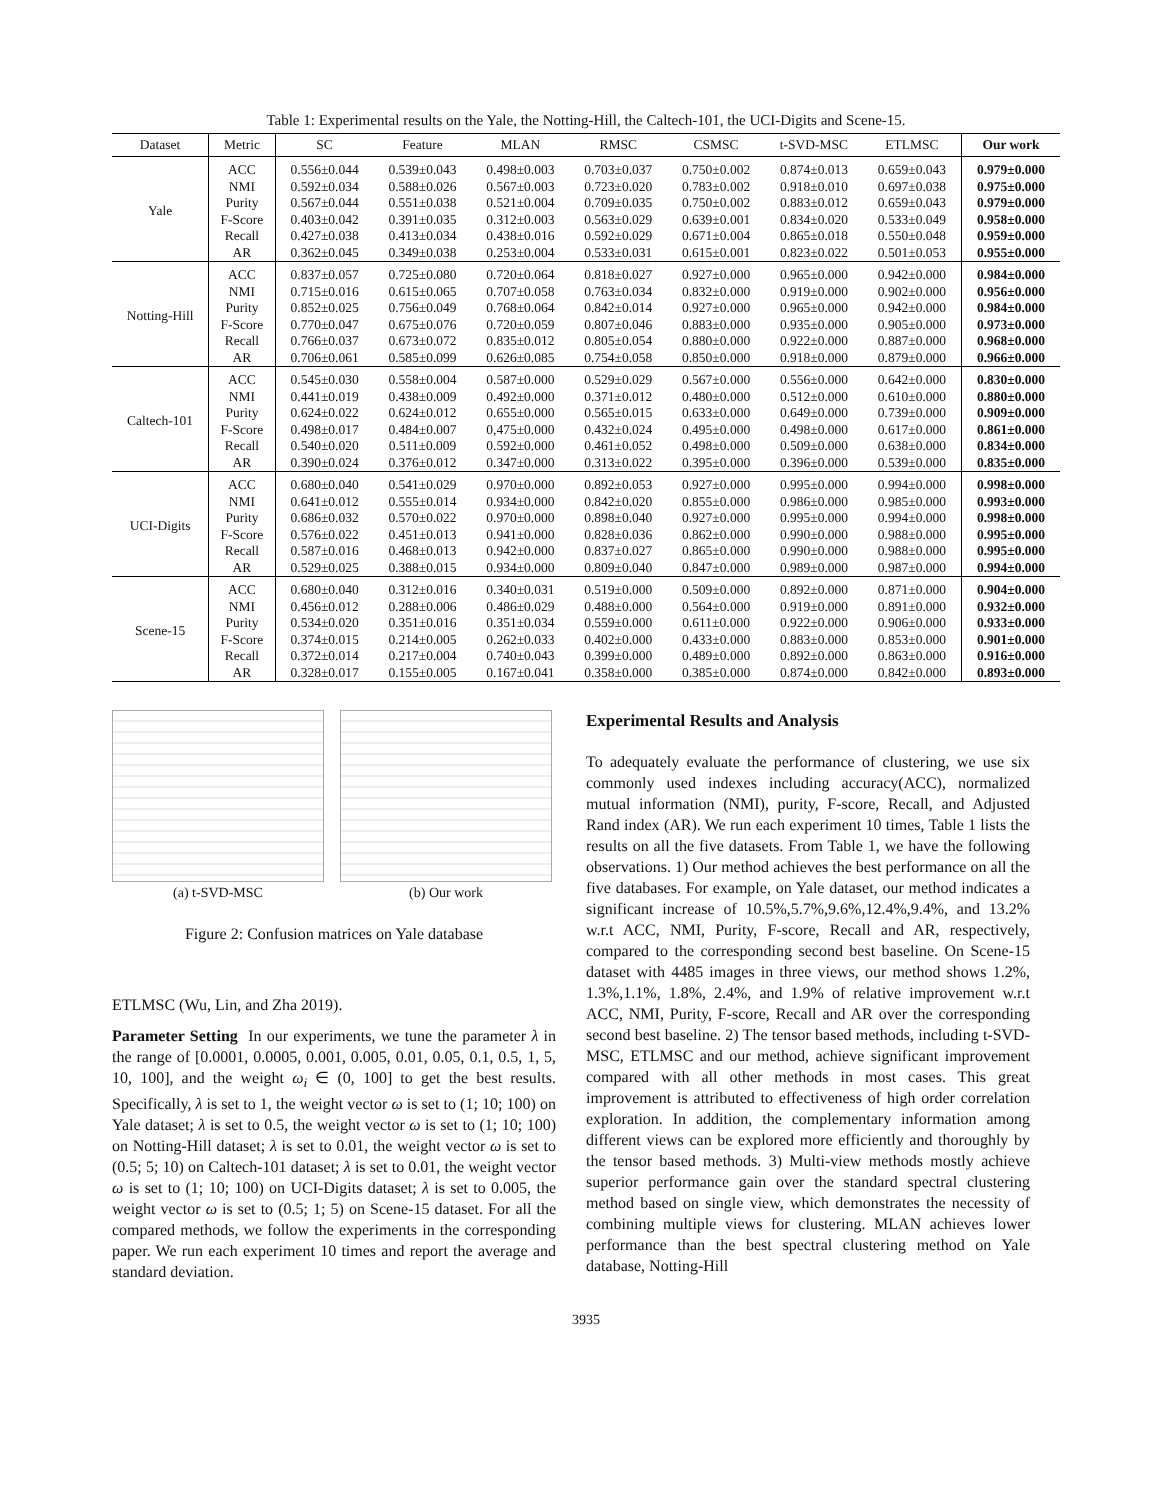Table 1: Experimental results on the Yale, the Notting-Hill, the Caltech-101, the UCI-Digits and Scene-15.
| Dataset | Metric | SC | Feature | MLAN | RMSC | CSMSC | t-SVD-MSC | ETLMSC | Our work |
| --- | --- | --- | --- | --- | --- | --- | --- | --- | --- |
| Yale | ACC | 0.556±0.044 | 0.539±0.043 | 0.498±0.003 | 0.703±0.037 | 0.750±0.002 | 0.874±0.013 | 0.659±0.043 | 0.979±0.000 |
| | NMI | 0.592±0.034 | 0.588±0.026 | 0.567±0.003 | 0.723±0.020 | 0.783±0.002 | 0.918±0.010 | 0.697±0.038 | 0.975±0.000 |
| | Purity | 0.567±0.044 | 0.551±0.038 | 0.521±0.004 | 0.709±0.035 | 0.750±0.002 | 0.883±0.012 | 0.659±0.043 | 0.979±0.000 |
| | F-Score | 0.403±0.042 | 0.391±0.035 | 0.312±0.003 | 0.563±0.029 | 0.639±0.001 | 0.834±0.020 | 0.533±0.049 | 0.958±0.000 |
| | Recall | 0.427±0.038 | 0.413±0.034 | 0.438±0.016 | 0.592±0.029 | 0.671±0.004 | 0.865±0.018 | 0.550±0.048 | 0.959±0.000 |
| | AR | 0.362±0.045 | 0.349±0.038 | 0.253±0.004 | 0.533±0.031 | 0.615±0.001 | 0.823±0.022 | 0.501±0.053 | 0.955±0.000 |
| Notting-Hill | ACC | 0.837±0.057 | 0.725±0.080 | 0.720±0.064 | 0.818±0.027 | 0.927±0.000 | 0.965±0.000 | 0.942±0.000 | 0.984±0.000 |
| | NMI | 0.715±0.016 | 0.615±0.065 | 0.707±0.058 | 0.763±0.034 | 0.832±0.000 | 0.919±0.000 | 0.902±0.000 | 0.956±0.000 |
| | Purity | 0.852±0.025 | 0.756±0.049 | 0.768±0.064 | 0.842±0.014 | 0.927±0.000 | 0.965±0.000 | 0.942±0.000 | 0.984±0.000 |
| | F-Score | 0.770±0.047 | 0.675±0.076 | 0.720±0.059 | 0.807±0.046 | 0.883±0.000 | 0.935±0.000 | 0.905±0.000 | 0.973±0.000 |
| | Recall | 0.766±0.037 | 0.673±0.072 | 0.835±0.012 | 0.805±0.054 | 0.880±0.000 | 0.922±0.000 | 0.887±0.000 | 0.968±0.000 |
| | AR | 0.706±0.061 | 0.585±0.099 | 0.626±0.085 | 0.754±0.058 | 0.850±0.000 | 0.918±0.000 | 0.879±0.000 | 0.966±0.000 |
| Caltech-101 | ACC | 0.545±0.030 | 0.558±0.004 | 0.587±0.000 | 0.529±0.029 | 0.567±0.000 | 0.556±0.000 | 0.642±0.000 | 0.830±0.000 |
| | NMI | 0.441±0.019 | 0.438±0.009 | 0.492±0.000 | 0.371±0.012 | 0.480±0.000 | 0.512±0.000 | 0.610±0.000 | 0.880±0.000 |
| | Purity | 0.624±0.022 | 0.624±0.012 | 0.655±0.000 | 0.565±0.015 | 0.633±0.000 | 0.649±0.000 | 0.739±0.000 | 0.909±0.000 |
| | F-Score | 0.498±0.017 | 0.484±0.007 | 0,475±0.000 | 0.432±0.024 | 0.495±0.000 | 0.498±0.000 | 0.617±0.000 | 0.861±0.000 |
| | Recall | 0.540±0.020 | 0.511±0.009 | 0.592±0.000 | 0.461±0.052 | 0.498±0.000 | 0.509±0.000 | 0.638±0.000 | 0.834±0.000 |
| | AR | 0.390±0.024 | 0.376±0.012 | 0.347±0.000 | 0.313±0.022 | 0.395±0.000 | 0.396±0.000 | 0.539±0.000 | 0.835±0.000 |
| UCI-Digits | ACC | 0.680±0.040 | 0.541±0.029 | 0.970±0.000 | 0.892±0.053 | 0.927±0.000 | 0.995±0.000 | 0.994±0.000 | 0.998±0.000 |
| | NMI | 0.641±0.012 | 0.555±0.014 | 0.934±0.000 | 0.842±0.020 | 0.855±0.000 | 0.986±0.000 | 0.985±0.000 | 0.993±0.000 |
| | Purity | 0.686±0.032 | 0.570±0.022 | 0.970±0.000 | 0.898±0.040 | 0.927±0.000 | 0.995±0.000 | 0.994±0.000 | 0.998±0.000 |
| | F-Score | 0.576±0.022 | 0.451±0.013 | 0.941±0.000 | 0.828±0.036 | 0.862±0.000 | 0.990±0.000 | 0.988±0.000 | 0.995±0.000 |
| | Recall | 0.587±0.016 | 0.468±0.013 | 0.942±0.000 | 0.837±0.027 | 0.865±0.000 | 0.990±0.000 | 0.988±0.000 | 0.995±0.000 |
| | AR | 0.529±0.025 | 0.388±0.015 | 0.934±0.000 | 0.809±0.040 | 0.847±0.000 | 0.989±0.000 | 0.987±0.000 | 0.994±0.000 |
| Scene-15 | ACC | 0.680±0.040 | 0.312±0.016 | 0.340±0.031 | 0.519±0.000 | 0.509±0.000 | 0.892±0.000 | 0.871±0.000 | 0.904±0.000 |
| | NMI | 0.456±0.012 | 0.288±0.006 | 0.486±0.029 | 0.488±0.000 | 0.564±0.000 | 0.919±0.000 | 0.891±0.000 | 0.932±0.000 |
| | Purity | 0.534±0.020 | 0.351±0.016 | 0.351±0.034 | 0.559±0.000 | 0.611±0.000 | 0.922±0.000 | 0.906±0.000 | 0.933±0.000 |
| | F-Score | 0.374±0.015 | 0.214±0.005 | 0.262±0.033 | 0.402±0.000 | 0.433±0.000 | 0.883±0.000 | 0.853±0.000 | 0.901±0.000 |
| | Recall | 0.372±0.014 | 0.217±0.004 | 0.740±0.043 | 0.399±0.000 | 0.489±0.000 | 0.892±0.000 | 0.863±0.000 | 0.916±0.000 |
| | AR | 0.328±0.017 | 0.155±0.005 | 0.167±0.041 | 0.358±0.000 | 0.385±0.000 | 0.874±0.000 | 0.842±0.000 | 0.893±0.000 |
(a) t-SVD-MSC (b) Our work
Figure 2: Confusion matrices on Yale database
ETLMSC (Wu, Lin, and Zha 2019).
Parameter Setting In our experiments, we tune the parameter λ in the range of [0.0001, 0.0005, 0.001, 0.005, 0.01, 0.05, 0.1, 0.5, 1, 5, 10, 100], and the weight ω<sub>i</sub> ∈ (0, 100] to get the best results. Specifically, λ is set to 1, the weight vector ω is set to (1; 10; 100) on Yale dataset; λ is set to 0.5, the weight vector ω is set to (1; 10; 100) on Notting-Hill dataset; λ is set to 0.01, the weight vector ω is set to (0.5; 5; 10) on Caltech-101 dataset; λ is set to 0.01, the weight vector ω is set to (1; 10; 100) on UCI-Digits dataset; λ is set to 0.005, the weight vector ω is set to (0.5; 1; 5) on Scene-15 dataset. For all the compared methods, we follow the experiments in the corresponding paper. We run each experiment 10 times and report the average and standard deviation.
Experimental Results and Analysis
To adequately evaluate the performance of clustering, we use six commonly used indexes including accuracy(ACC), normalized mutual information (NMI), purity, F-score, Recall, and Adjusted Rand index (AR). We run each experiment 10 times, Table 1 lists the results on all the five datasets. From Table 1, we have the following observations. 1) Our method achieves the best performance on all the five databases. For example, on Yale dataset, our method indicates a significant increase of 10.5%,5.7%,9.6%,12.4%,9.4%, and 13.2% w.r.t ACC, NMI, Purity, F-score, Recall and AR, respectively, compared to the corresponding second best baseline. On Scene-15 dataset with 4485 images in three views, our method shows 1.2%, 1.3%,1.1%, 1.8%, 2.4%, and 1.9% of relative improvement w.r.t ACC, NMI, Purity, F-score, Recall and AR over the corresponding second best baseline. 2) The tensor based methods, including t-SVD-MSC, ETLMSC and our method, achieve significant improvement compared with all other methods in most cases. This great improvement is attributed to effectiveness of high order correlation exploration. In addition, the complementary information among different views can be explored more efficiently and thoroughly by the tensor based methods. 3) Multi-view methods mostly achieve superior performance gain over the standard spectral clustering method based on single view, which demonstrates the necessity of combining multiple views for clustering. MLAN achieves lower performance than the best spectral clustering method on Yale database, Notting-Hill
3935